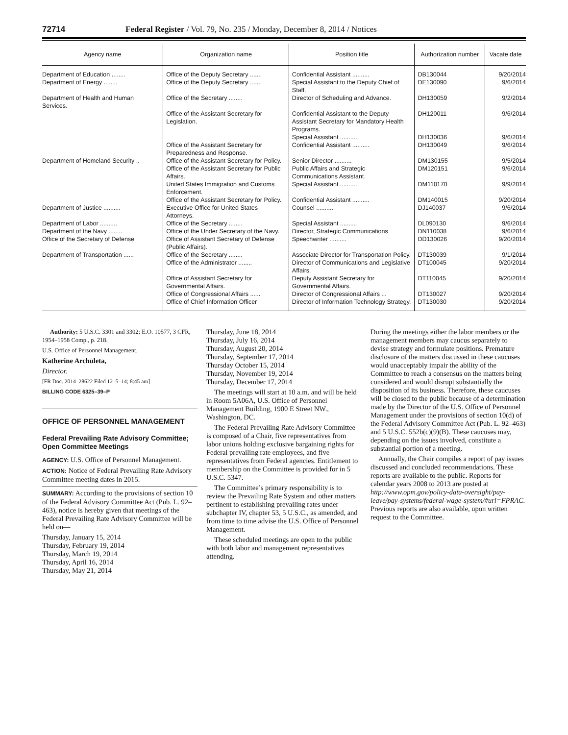72714 Federal Register / Vol. 79, No. 235 / Monday, December 8, 2014 / Notices
| Agency name | Organization name | Position title | Authorization number | Vacate date |
| --- | --- | --- | --- | --- |
| Department of Education ........ | Office of the Deputy Secretary ....... | Confidential Assistant .......... | DB130044 | 9/20/2014 |
| Department of Energy ........ | Office of the Deputy Secretary ....... | Special Assistant to the Deputy Chief of Staff. | DE130090 | 9/6/2014 |
| Department of Health and Human Services. | Office of the Secretary ........ | Director of Scheduling and Advance. | DH130059 | 9/2/2014 |
| | Office of the Assistant Secretary for Legislation. | Confidential Assistant to the Deputy Assistant Secretary for Mandatory Health Programs. | DH120011 | 9/6/2014 |
| | | Special Assistant .......... | DH130036 | 9/6/2014 |
| | Office of the Assistant Secretary for Preparedness and Response. | Confidential Assistant .......... | DH130049 | 9/6/2014 |
| Department of Homeland Security .. | Office of the Assistant Secretary for Policy. | Senior Director .......... | DM130155 | 9/5/2014 |
| | Office of the Assistant Secretary for Public Affairs. | Public Affairs and Strategic Communications Assistant. | DM120151 | 9/6/2014 |
| | United States Immigration and Customs Enforcement. | Special Assistant .......... | DM110170 | 9/9/2014 |
| | Office of the Assistant Secretary for Policy. | Confidential Assistant .......... | DM140015 | 9/20/2014 |
| Department of Justice .......... | Executive Office for United States Attorneys. | Counsel .......... | DJ140037 | 9/6/2014 |
| Department of Labor .......... | Office of the Secretary ........ | Special Assistant .......... | DL090130 | 9/6/2014 |
| Department of the Navy ........ | Office of the Under Secretary of the Navy. | Director, Strategic Communications | DN110038 | 9/6/2014 |
| Office of the Secretary of Defense | Office of Assistant Secretary of Defense (Public Affairs). | Speechwriter .......... | DD130026 | 9/20/2014 |
| Department of Transportation ...... | Office of the Secretary ........ | Associate Director for Transportation Policy. | DT130039 | 9/1/2014 |
| | Office of the Administrator ........ | Director of Communications and Legislative Affairs. | DT100045 | 9/20/2014 |
| | Office of Assistant Secretary for Governmental Affairs. | Deputy Assistant Secretary for Governmental Affairs. | DT110045 | 9/20/2014 |
| | Office of Congressional Affairs ...... | Director of Congressional Affairs ... | DT130027 | 9/20/2014 |
| | Office of Chief Information Officer | Director of Information Technology Strategy. | DT130030 | 9/20/2014 |
Authority: 5 U.S.C. 3301 and 3302; E.O. 10577, 3 CFR, 1954–1958 Comp., p. 218.
U.S. Office of Personnel Management.
Katherine Archuleta,
Director.
[FR Doc. 2014–28622 Filed 12–5–14; 8:45 am]
BILLING CODE 6325–39–P
OFFICE OF PERSONNEL MANAGEMENT
Federal Prevailing Rate Advisory Committee; Open Committee Meetings
AGENCY: U.S. Office of Personnel Management.
ACTION: Notice of Federal Prevailing Rate Advisory Committee meeting dates in 2015.
SUMMARY: According to the provisions of section 10 of the Federal Advisory Committee Act (Pub. L. 92–463), notice is hereby given that meetings of the Federal Prevailing Rate Advisory Committee will be held on—
Thursday, January 15, 2014
Thursday, February 19, 2014
Thursday, March 19, 2014
Thursday, April 16, 2014
Thursday, May 21, 2014
Thursday, June 18, 2014
Thursday, July 16, 2014
Thursday, August 20, 2014
Thursday, September 17, 2014
Thursday October 15, 2014
Thursday, November 19, 2014
Thursday, December 17, 2014
The meetings will start at 10 a.m. and will be held in Room 5A06A, U.S. Office of Personnel Management Building, 1900 E Street NW., Washington, DC.
The Federal Prevailing Rate Advisory Committee is composed of a Chair, five representatives from labor unions holding exclusive bargaining rights for Federal prevailing rate employees, and five representatives from Federal agencies. Entitlement to membership on the Committee is provided for in 5 U.S.C. 5347.
The Committee’s primary responsibility is to review the Prevailing Rate System and other matters pertinent to establishing prevailing rates under subchapter IV, chapter 53, 5 U.S.C., as amended, and from time to time advise the U.S. Office of Personnel Management.
These scheduled meetings are open to the public with both labor and management representatives attending.
During the meetings either the labor members or the management members may caucus separately to devise strategy and formulate positions. Premature disclosure of the matters discussed in these caucuses would unacceptably impair the ability of the Committee to reach a consensus on the matters being considered and would disrupt substantially the disposition of its business. Therefore, these caucuses will be closed to the public because of a determination made by the Director of the U.S. Office of Personnel Management under the provisions of section 10(d) of the Federal Advisory Committee Act (Pub. L. 92–463) and 5 U.S.C. 552b(c)(9)(B). These caucuses may, depending on the issues involved, constitute a substantial portion of a meeting.
Annually, the Chair compiles a report of pay issues discussed and concluded recommendations. These reports are available to the public. Reports for calendar years 2008 to 2013 are posted at http://www.opm.gov/policy-data-oversight/pay-leave/pay-systems/federal-wage-system/#url=FPRAC. Previous reports are also available, upon written request to the Committee.